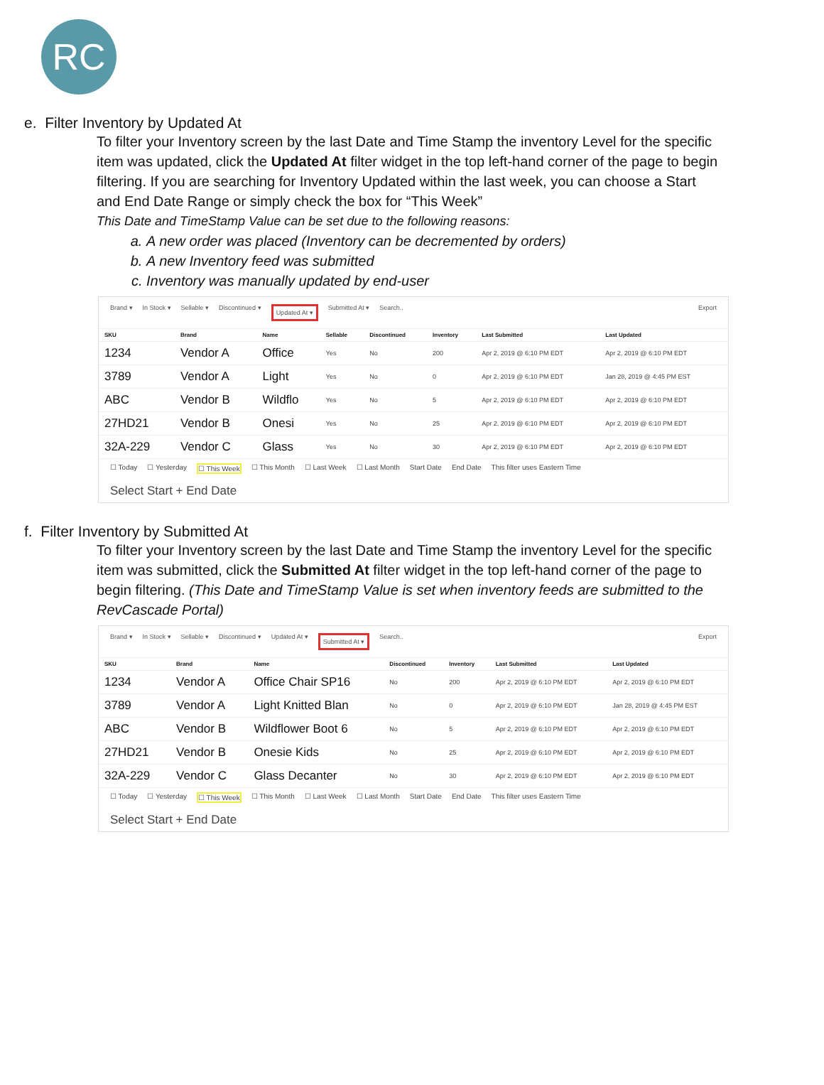RC
e. Filter Inventory by Updated At
To filter your Inventory screen by the last Date and Time Stamp the inventory Level for the specific item was updated, click the Updated At filter widget in the top left-hand corner of the page to begin filtering. If you are searching for Inventory Updated within the last week, you can choose a Start and End Date Range or simply check the box for “This Week”
This Date and TimeStamp Value can be set due to the following reasons:
a. A new order was placed (Inventory can be decremented by orders)
b. A new Inventory feed was submitted
c. Inventory was manually updated by end-user
Brand ▾ In Stock ▾ Sellable ▾ Discontinued ▾ Updated At ▾ Submitted At ▾ Search.. Export
| SKU | Brand | Name | Sellable | Discontinued | Inventory | Last Submitted | Last Updated |
| --- | --- | --- | --- | --- | --- | --- | --- |
| 1234 | Vendor A | Office | Yes | No | 200 | Apr 2, 2019 @ 6:10 PM EDT | Apr 2, 2019 @ 6:10 PM EDT |
| 3789 | Vendor A | Light | Yes | No | 0 | Apr 2, 2019 @ 6:10 PM EDT | Jan 28, 2019 @ 4:45 PM EST |
| ABC | Vendor B | Wildflo | Yes | No | 5 | Apr 2, 2019 @ 6:10 PM EDT | Apr 2, 2019 @ 6:10 PM EDT |
| 27HD21 | Vendor B | Onesi | Yes | No | 25 | Apr 2, 2019 @ 6:10 PM EDT | Apr 2, 2019 @ 6:10 PM EDT |
| 32A-229 | Vendor C | Glass | Yes | No | 30 | Apr 2, 2019 @ 6:10 PM EDT | Apr 2, 2019 @ 6:10 PM EDT |
☐ Today ☐ Yesterday ☐ This Week ☐ This Month ☐ Last Week ☐ Last Month Start Date End Date This filter uses Eastern Time Select Start + End Date
f. Filter Inventory by Submitted At
To filter your Inventory screen by the last Date and Time Stamp the inventory Level for the specific item was submitted, click the Submitted At filter widget in the top left-hand corner of the page to begin filtering. (This Date and TimeStamp Value is set when inventory feeds are submitted to the RevCascade Portal)
Brand ▾ In Stock ▾ Sellable ▾ Discontinued ▾ Updated At ▾ Submitted At ▾ Search.. Export
| SKU | Brand | Name | Discontinued | Inventory | Last Submitted | Last Updated |
| --- | --- | --- | --- | --- | --- | --- |
| 1234 | Vendor A | Office Chair SP16 | No | 200 | Apr 2, 2019 @ 6:10 PM EDT | Apr 2, 2019 @ 6:10 PM EDT |
| 3789 | Vendor A | Light Knitted Blan | No | 0 | Apr 2, 2019 @ 6:10 PM EDT | Jan 28, 2019 @ 4:45 PM EST |
| ABC | Vendor B | Wildflower Boot 6 | No | 5 | Apr 2, 2019 @ 6:10 PM EDT | Apr 2, 2019 @ 6:10 PM EDT |
| 27HD21 | Vendor B | Onesie Kids | No | 25 | Apr 2, 2019 @ 6:10 PM EDT | Apr 2, 2019 @ 6:10 PM EDT |
| 32A-229 | Vendor C | Glass Decanter | No | 30 | Apr 2, 2019 @ 6:10 PM EDT | Apr 2, 2019 @ 6:10 PM EDT |
☐ Today ☐ Yesterday ☐ This Week ☐ This Month ☐ Last Week ☐ Last Month Start Date End Date This filter uses Eastern Time Select Start + End Date